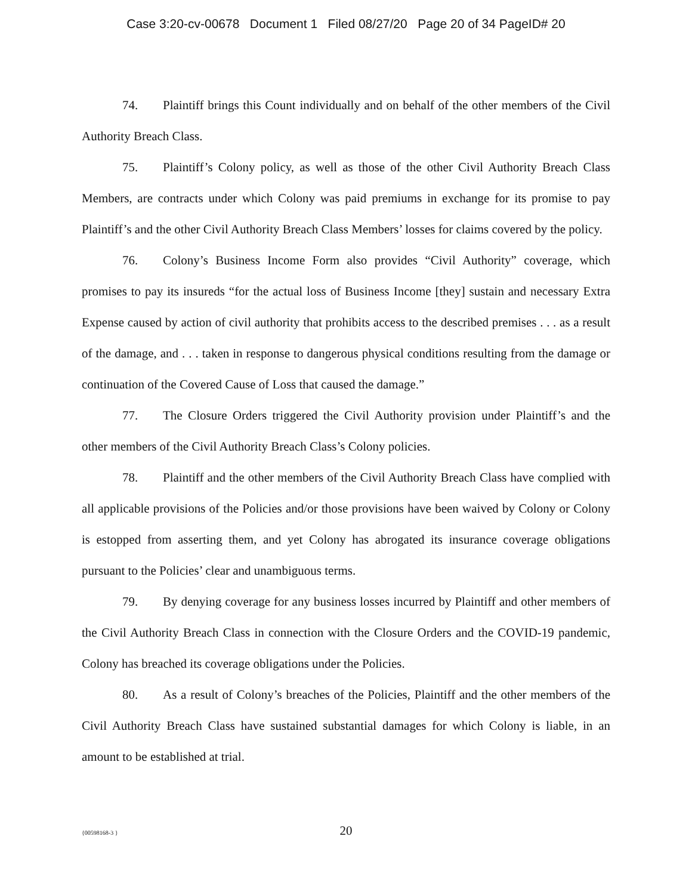Case 3:20-cv-00678 Document 1 Filed 08/27/20 Page 20 of 34 PageID# 20
74. Plaintiff brings this Count individually and on behalf of the other members of the Civil Authority Breach Class.
75. Plaintiff’s Colony policy, as well as those of the other Civil Authority Breach Class Members, are contracts under which Colony was paid premiums in exchange for its promise to pay Plaintiff’s and the other Civil Authority Breach Class Members’ losses for claims covered by the policy.
76. Colony’s Business Income Form also provides “Civil Authority” coverage, which promises to pay its insureds “for the actual loss of Business Income [they] sustain and necessary Extra Expense caused by action of civil authority that prohibits access to the described premises . . . as a result of the damage, and . . . taken in response to dangerous physical conditions resulting from the damage or continuation of the Covered Cause of Loss that caused the damage.”
77. The Closure Orders triggered the Civil Authority provision under Plaintiff’s and the other members of the Civil Authority Breach Class’s Colony policies.
78. Plaintiff and the other members of the Civil Authority Breach Class have complied with all applicable provisions of the Policies and/or those provisions have been waived by Colony or Colony is estopped from asserting them, and yet Colony has abrogated its insurance coverage obligations pursuant to the Policies’ clear and unambiguous terms.
79. By denying coverage for any business losses incurred by Plaintiff and other members of the Civil Authority Breach Class in connection with the Closure Orders and the COVID-19 pandemic, Colony has breached its coverage obligations under the Policies.
80. As a result of Colony’s breaches of the Policies, Plaintiff and the other members of the Civil Authority Breach Class have sustained substantial damages for which Colony is liable, in an amount to be established at trial.
{00598168-3 }
20